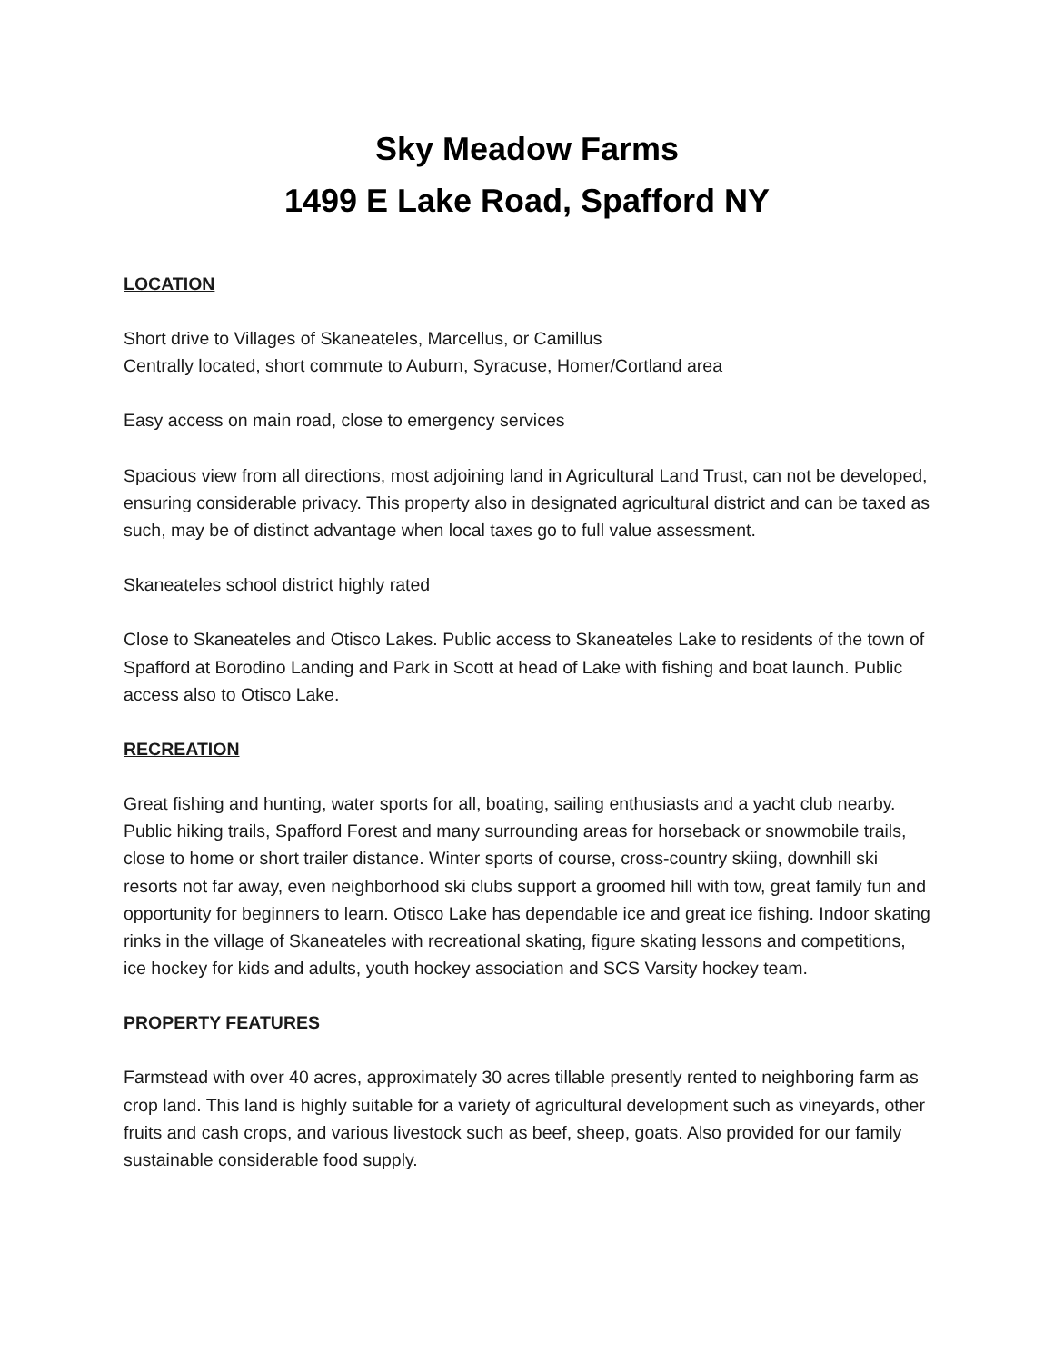Sky Meadow Farms
1499 E Lake Road, Spafford NY
LOCATION
Short drive to Villages of Skaneateles, Marcellus, or Camillus
Centrally located, short commute to Auburn, Syracuse, Homer/Cortland area
Easy access on main road, close to emergency services
Spacious view from all directions, most adjoining land in Agricultural Land Trust, can not be developed, ensuring considerable privacy. This property also in designated agricultural district and can be taxed as such, may be of distinct advantage when local taxes go to full value assessment.
Skaneateles school district highly rated
Close to Skaneateles and Otisco Lakes. Public access to Skaneateles Lake to residents of the town of Spafford at Borodino Landing and Park in Scott at head of Lake with fishing and boat launch. Public access also to Otisco Lake.
RECREATION
Great fishing and hunting, water sports for all, boating, sailing enthusiasts and a yacht club nearby. Public hiking trails, Spafford Forest and many surrounding areas for horseback or snowmobile trails, close to home or short trailer distance. Winter sports of course, cross-country skiing, downhill ski resorts not far away, even neighborhood ski clubs support a groomed hill with tow, great family fun and opportunity for beginners to learn. Otisco Lake has dependable ice and great ice fishing. Indoor skating rinks in the village of Skaneateles with recreational skating, figure skating lessons and competitions, ice hockey for kids and adults, youth hockey association and SCS Varsity hockey team.
PROPERTY FEATURES
Farmstead with over 40 acres, approximately 30 acres tillable presently rented to neighboring farm as crop land. This land is highly suitable for a variety of agricultural development such as vineyards, other fruits and cash crops, and various livestock such as beef, sheep, goats. Also provided for our family sustainable considerable food supply.